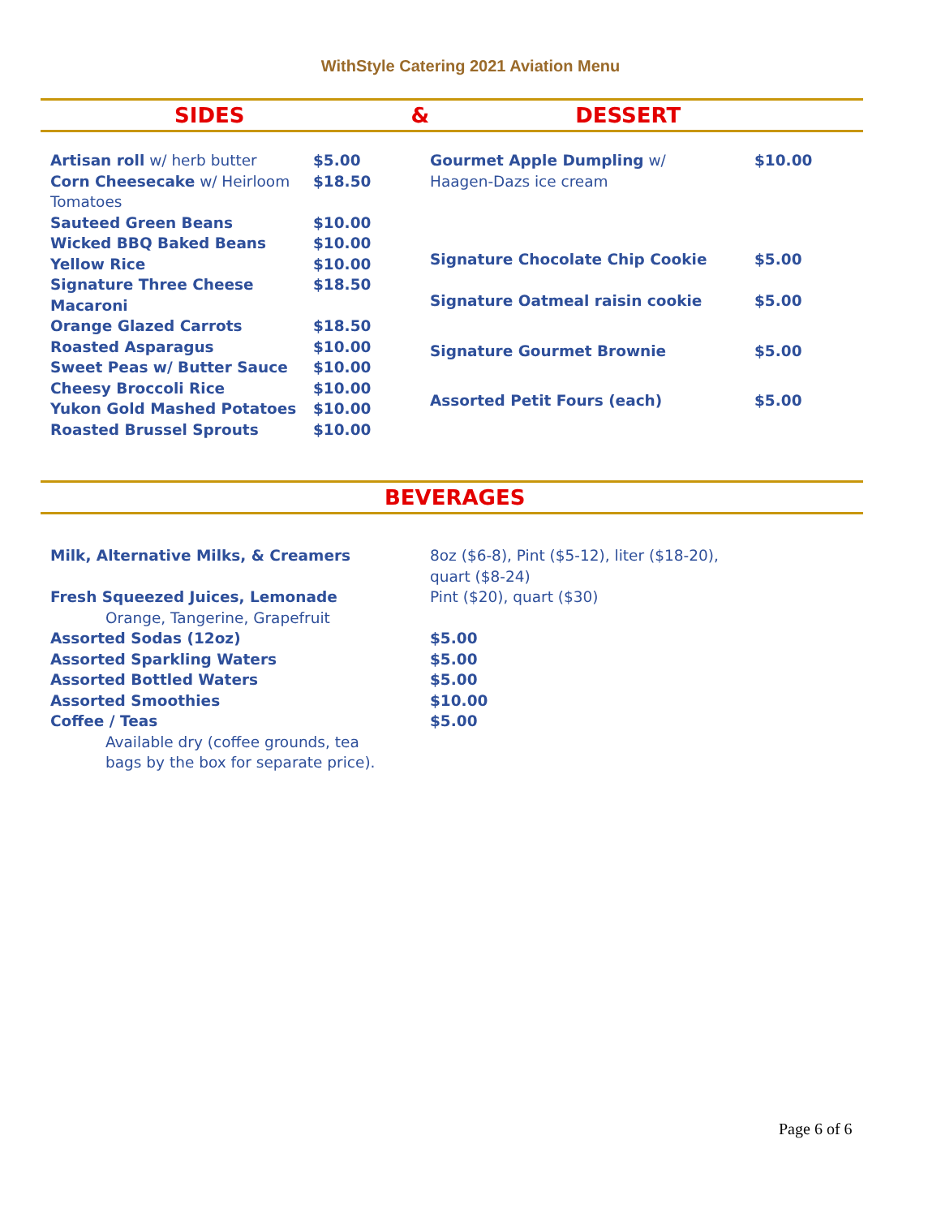WithStyle Catering 2021 Aviation Menu
SIDES & DESSERT
| Artisan roll w/ herb butter | $5.00 |
| Corn Cheesecake w/ Heirloom Tomatoes | $18.50 |
| Sauteed Green Beans | $10.00 |
| Wicked BBQ Baked Beans | $10.00 |
| Yellow Rice | $10.00 |
| Signature Three Cheese Macaroni | $18.50 |
| Orange Glazed Carrots | $18.50 |
| Roasted Asparagus | $10.00 |
| Sweet Peas w/ Butter Sauce | $10.00 |
| Cheesy Broccoli Rice | $10.00 |
| Yukon Gold Mashed Potatoes | $10.00 |
| Roasted Brussel Sprouts | $10.00 |
| Gourmet Apple Dumpling w/ Haagen-Dazs ice cream | $10.00 |
| Signature Chocolate Chip Cookie | $5.00 |
| Signature Oatmeal raisin cookie | $5.00 |
| Signature Gourmet Brownie | $5.00 |
| Assorted Petit Fours (each) | $5.00 |
BEVERAGES
| Milk, Alternative Milks, & Creamers | 8oz ($6-8), Pint ($5-12), liter ($18-20), quart ($8-24) |
| Fresh Squeezed Juices, Lemonade Orange, Tangerine, Grapefruit | Pint ($20), quart ($30) |
| Assorted Sodas (12oz) | $5.00 |
| Assorted Sparkling Waters | $5.00 |
| Assorted Bottled Waters | $5.00 |
| Assorted Smoothies | $10.00 |
| Coffee / Teas Available dry (coffee grounds, tea bags by the box for separate price). | $5.00 |
Page 6 of 6